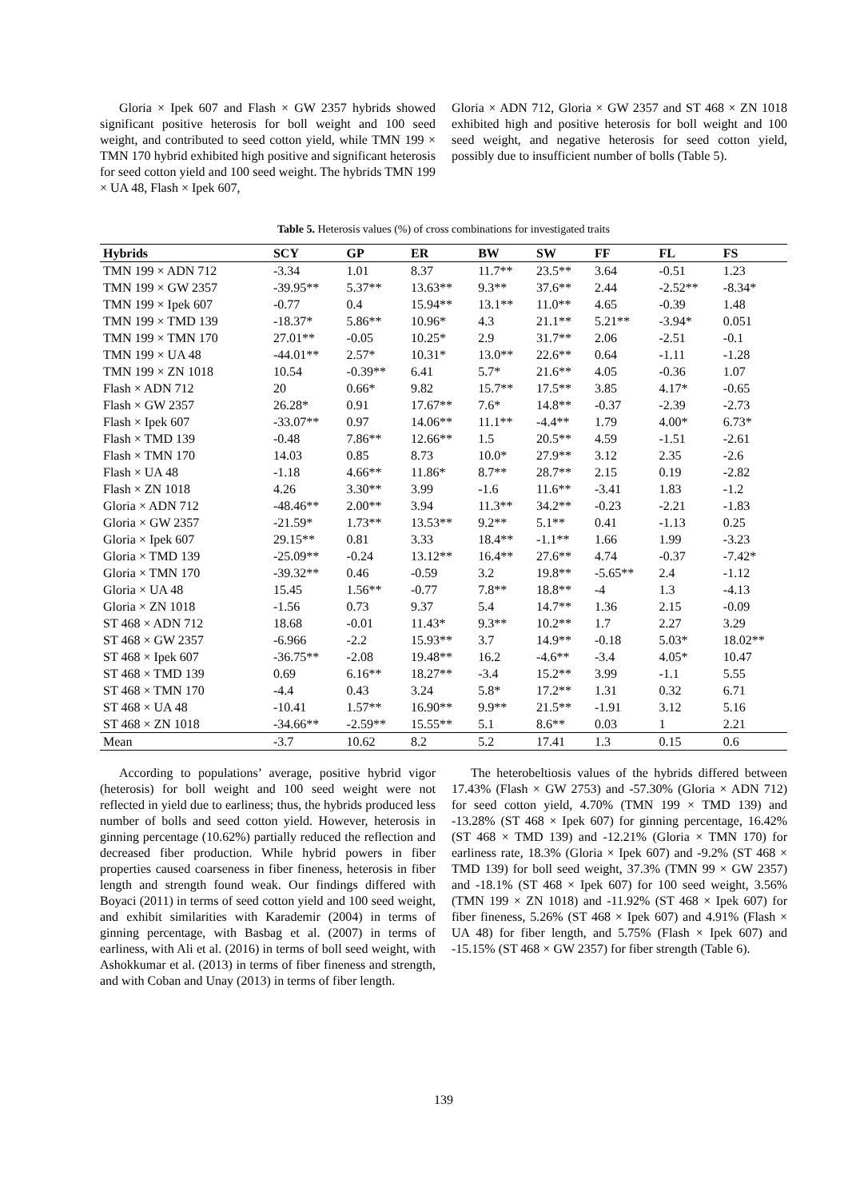Gloria × Ipek 607 and Flash × GW 2357 hybrids showed significant positive heterosis for boll weight and 100 seed weight, and contributed to seed cotton yield, while TMN 199 × TMN 170 hybrid exhibited high positive and significant heterosis for seed cotton yield and 100 seed weight. The hybrids TMN 199 × UA 48, Flash × Ipek 607,
Gloria × ADN 712, Gloria × GW 2357 and ST 468 × ZN 1018 exhibited high and positive heterosis for boll weight and 100 seed weight, and negative heterosis for seed cotton yield, possibly due to insufficient number of bolls (Table 5).
Table 5. Heterosis values (%) of cross combinations for investigated traits
| Hybrids | SCY | GP | ER | BW | SW | FF | FL | FS |
| --- | --- | --- | --- | --- | --- | --- | --- | --- |
| TMN 199 × ADN 712 | -3.34 | 1.01 | 8.37 | 11.7** | 23.5** | 3.64 | -0.51 | 1.23 |
| TMN 199 × GW 2357 | -39.95** | 5.37** | 13.63** | 9.3** | 37.6** | 2.44 | -2.52** | -8.34* |
| TMN 199 × Ipek 607 | -0.77 | 0.4 | 15.94** | 13.1** | 11.0** | 4.65 | -0.39 | 1.48 |
| TMN 199 × TMD 139 | -18.37* | 5.86** | 10.96* | 4.3 | 21.1** | 5.21** | -3.94* | 0.051 |
| TMN 199 × TMN 170 | 27.01** | -0.05 | 10.25* | 2.9 | 31.7** | 2.06 | -2.51 | -0.1 |
| TMN 199 × UA 48 | -44.01** | 2.57* | 10.31* | 13.0** | 22.6** | 0.64 | -1.11 | -1.28 |
| TMN 199 × ZN 1018 | 10.54 | -0.39** | 6.41 | 5.7* | 21.6** | 4.05 | -0.36 | 1.07 |
| Flash × ADN 712 | 20 | 0.66* | 9.82 | 15.7** | 17.5** | 3.85 | 4.17* | -0.65 |
| Flash × GW 2357 | 26.28* | 0.91 | 17.67** | 7.6* | 14.8** | -0.37 | -2.39 | -2.73 |
| Flash × Ipek 607 | -33.07** | 0.97 | 14.06** | 11.1** | -4.4** | 1.79 | 4.00* | 6.73* |
| Flash × TMD 139 | -0.48 | 7.86** | 12.66** | 1.5 | 20.5** | 4.59 | -1.51 | -2.61 |
| Flash × TMN 170 | 14.03 | 0.85 | 8.73 | 10.0* | 27.9** | 3.12 | 2.35 | -2.6 |
| Flash × UA 48 | -1.18 | 4.66** | 11.86* | 8.7** | 28.7** | 2.15 | 0.19 | -2.82 |
| Flash × ZN 1018 | 4.26 | 3.30** | 3.99 | -1.6 | 11.6** | -3.41 | 1.83 | -1.2 |
| Gloria × ADN 712 | -48.46** | 2.00** | 3.94 | 11.3** | 34.2** | -0.23 | -2.21 | -1.83 |
| Gloria × GW 2357 | -21.59* | 1.73** | 13.53** | 9.2** | 5.1** | 0.41 | -1.13 | 0.25 |
| Gloria × Ipek 607 | 29.15** | 0.81 | 3.33 | 18.4** | -1.1** | 1.66 | 1.99 | -3.23 |
| Gloria × TMD 139 | -25.09** | -0.24 | 13.12** | 16.4** | 27.6** | 4.74 | -0.37 | -7.42* |
| Gloria × TMN 170 | -39.32** | 0.46 | -0.59 | 3.2 | 19.8** | -5.65** | 2.4 | -1.12 |
| Gloria × UA 48 | 15.45 | 1.56** | -0.77 | 7.8** | 18.8** | -4 | 1.3 | -4.13 |
| Gloria × ZN 1018 | -1.56 | 0.73 | 9.37 | 5.4 | 14.7** | 1.36 | 2.15 | -0.09 |
| ST 468 × ADN 712 | 18.68 | -0.01 | 11.43* | 9.3** | 10.2** | 1.7 | 2.27 | 3.29 |
| ST 468 × GW 2357 | -6.966 | -2.2 | 15.93** | 3.7 | 14.9** | -0.18 | 5.03* | 18.02** |
| ST 468 × Ipek 607 | -36.75** | -2.08 | 19.48** | 16.2 | -4.6** | -3.4 | 4.05* | 10.47 |
| ST 468 × TMD 139 | 0.69 | 6.16** | 18.27** | -3.4 | 15.2** | 3.99 | -1.1 | 5.55 |
| ST 468 × TMN 170 | -4.4 | 0.43 | 3.24 | 5.8* | 17.2** | 1.31 | 0.32 | 6.71 |
| ST 468 × UA 48 | -10.41 | 1.57** | 16.90** | 9.9** | 21.5** | -1.91 | 3.12 | 5.16 |
| ST 468 × ZN 1018 | -34.66** | -2.59** | 15.55** | 5.1 | 8.6** | 0.03 | 1 | 2.21 |
| Mean | -3.7 | 10.62 | 8.2 | 5.2 | 17.41 | 1.3 | 0.15 | 0.6 |
According to populations’ average, positive hybrid vigor (heterosis) for boll weight and 100 seed weight were not reflected in yield due to earliness; thus, the hybrids produced less number of bolls and seed cotton yield. However, heterosis in ginning percentage (10.62%) partially reduced the reflection and decreased fiber production. While hybrid powers in fiber properties caused coarseness in fiber fineness, heterosis in fiber length and strength found weak. Our findings differed with Boyaci (2011) in terms of seed cotton yield and 100 seed weight, and exhibit similarities with Karademir (2004) in terms of ginning percentage, with Basbag et al. (2007) in terms of earliness, with Ali et al. (2016) in terms of boll seed weight, with Ashokkumar et al. (2013) in terms of fiber fineness and strength, and with Coban and Unay (2013) in terms of fiber length.
The heterobeltiosis values of the hybrids differed between 17.43% (Flash × GW 2753) and -57.30% (Gloria × ADN 712) for seed cotton yield, 4.70% (TMN 199 × TMD 139) and -13.28% (ST 468 × Ipek 607) for ginning percentage, 16.42% (ST 468 × TMD 139) and -12.21% (Gloria × TMN 170) for earliness rate, 18.3% (Gloria × Ipek 607) and -9.2% (ST 468 × TMD 139) for boll seed weight, 37.3% (TMN 99 × GW 2357) and -18.1% (ST 468 × Ipek 607) for 100 seed weight, 3.56% (TMN 199 × ZN 1018) and -11.92% (ST 468 × Ipek 607) for fiber fineness, 5.26% (ST 468 × Ipek 607) and 4.91% (Flash × UA 48) for fiber length, and 5.75% (Flash × Ipek 607) and -15.15% (ST 468 × GW 2357) for fiber strength (Table 6).
139